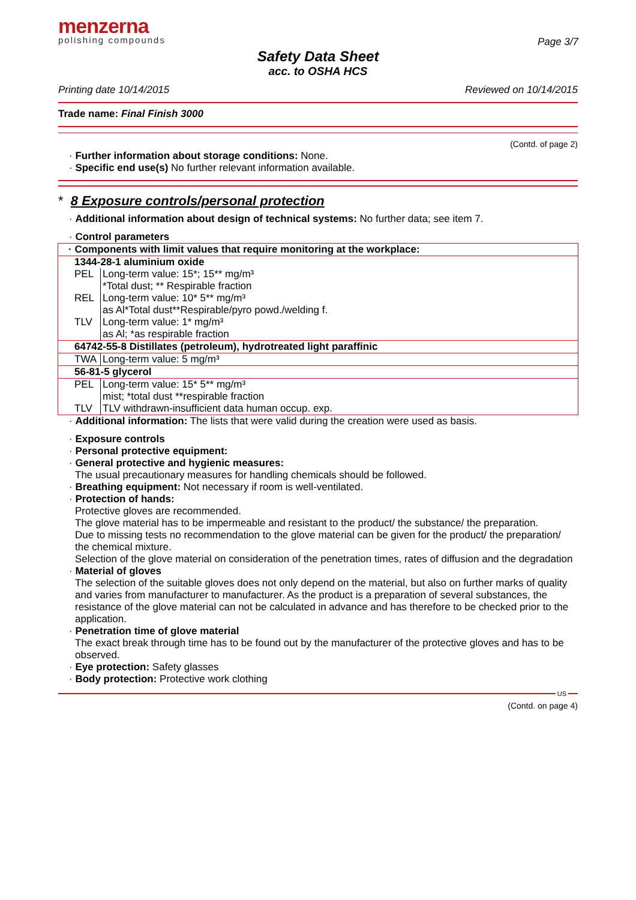menzerna
polishing compounds
Page 3/7
Safety Data Sheet
acc. to OSHA HCS
Printing date 10/14/2015 Reviewed on 10/14/2015
Trade name: Final Finish 3000
(Contd. of page 2)
· Further information about storage conditions: None.
· Specific end use(s) No further relevant information available.
* 8 Exposure controls/personal protection
· Additional information about design of technical systems: No further data; see item 7.
· Control parameters
| · Components with limit values that require monitoring at the workplace: | |
| 1344-28-1 aluminium oxide | |
| PEL | Long-term value: 15*; 15** mg/m³ *Total dust; ** Respirable fraction |
| REL | Long-term value: 10* 5** mg/m³ as Al*Total dust**Respirable/pyro powd./welding f. |
| TLV | Long-term value: 1* mg/m³ as Al; *as respirable fraction |
| 64742-55-8 Distillates (petroleum), hydrotreated light paraffinic | |
| TWA | Long-term value: 5 mg/m³ |
| 56-81-5 glycerol | |
| PEL | Long-term value: 15* 5** mg/m³ mist; *total dust **respirable fraction |
| TLV | TLV withdrawn-insufficient data human occup. exp. |
· Additional information: The lists that were valid during the creation were used as basis.
· Exposure controls
· Personal protective equipment:
· General protective and hygienic measures:
The usual precautionary measures for handling chemicals should be followed.
· Breathing equipment: Not necessary if room is well-ventilated.
· Protection of hands:
Protective gloves are recommended.
The glove material has to be impermeable and resistant to the product/ the substance/ the preparation.
Due to missing tests no recommendation to the glove material can be given for the product/ the preparation/ the chemical mixture.
Selection of the glove material on consideration of the penetration times, rates of diffusion and the degradation
· Material of gloves
The selection of the suitable gloves does not only depend on the material, but also on further marks of quality and varies from manufacturer to manufacturer. As the product is a preparation of several substances, the resistance of the glove material can not be calculated in advance and has therefore to be checked prior to the application.
· Penetration time of glove material
The exact break through time has to be found out by the manufacturer of the protective gloves and has to be observed.
· Eye protection: Safety glasses
· Body protection: Protective work clothing
US
(Contd. on page 4)